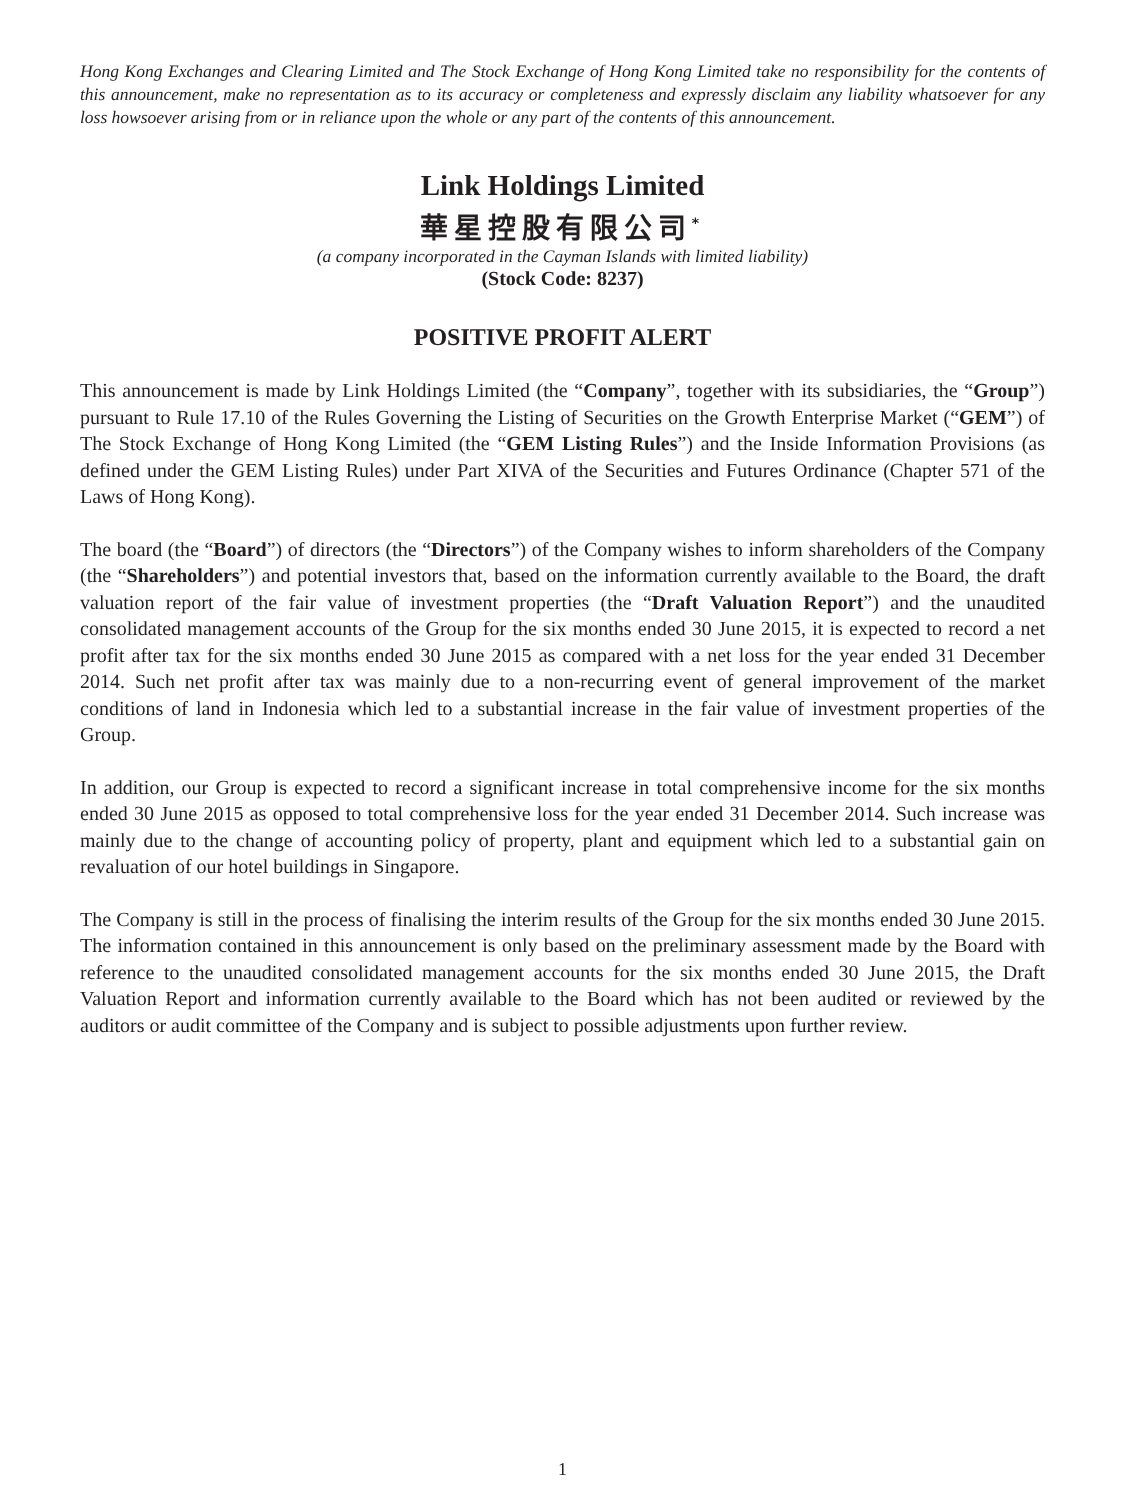Hong Kong Exchanges and Clearing Limited and The Stock Exchange of Hong Kong Limited take no responsibility for the contents of this announcement, make no representation as to its accuracy or completeness and expressly disclaim any liability whatsoever for any loss howsoever arising from or in reliance upon the whole or any part of the contents of this announcement.
Link Holdings Limited
華星控股有限公司<sup>*</sup>
(a company incorporated in the Cayman Islands with limited liability)
(Stock Code: 8237)
POSITIVE PROFIT ALERT
This announcement is made by Link Holdings Limited (the “Company”, together with its subsidiaries, the “Group”) pursuant to Rule 17.10 of the Rules Governing the Listing of Securities on the Growth Enterprise Market (“GEM”) of The Stock Exchange of Hong Kong Limited (the “GEM Listing Rules”) and the Inside Information Provisions (as defined under the GEM Listing Rules) under Part XIVA of the Securities and Futures Ordinance (Chapter 571 of the Laws of Hong Kong).
The board (the “Board”) of directors (the “Directors”) of the Company wishes to inform shareholders of the Company (the “Shareholders”) and potential investors that, based on the information currently available to the Board, the draft valuation report of the fair value of investment properties (the “Draft Valuation Report”) and the unaudited consolidated management accounts of the Group for the six months ended 30 June 2015, it is expected to record a net profit after tax for the six months ended 30 June 2015 as compared with a net loss for the year ended 31 December 2014. Such net profit after tax was mainly due to a non-recurring event of general improvement of the market conditions of land in Indonesia which led to a substantial increase in the fair value of investment properties of the Group.
In addition, our Group is expected to record a significant increase in total comprehensive income for the six months ended 30 June 2015 as opposed to total comprehensive loss for the year ended 31 December 2014. Such increase was mainly due to the change of accounting policy of property, plant and equipment which led to a substantial gain on revaluation of our hotel buildings in Singapore.
The Company is still in the process of finalising the interim results of the Group for the six months ended 30 June 2015. The information contained in this announcement is only based on the preliminary assessment made by the Board with reference to the unaudited consolidated management accounts for the six months ended 30 June 2015, the Draft Valuation Report and information currently available to the Board which has not been audited or reviewed by the auditors or audit committee of the Company and is subject to possible adjustments upon further review.
1